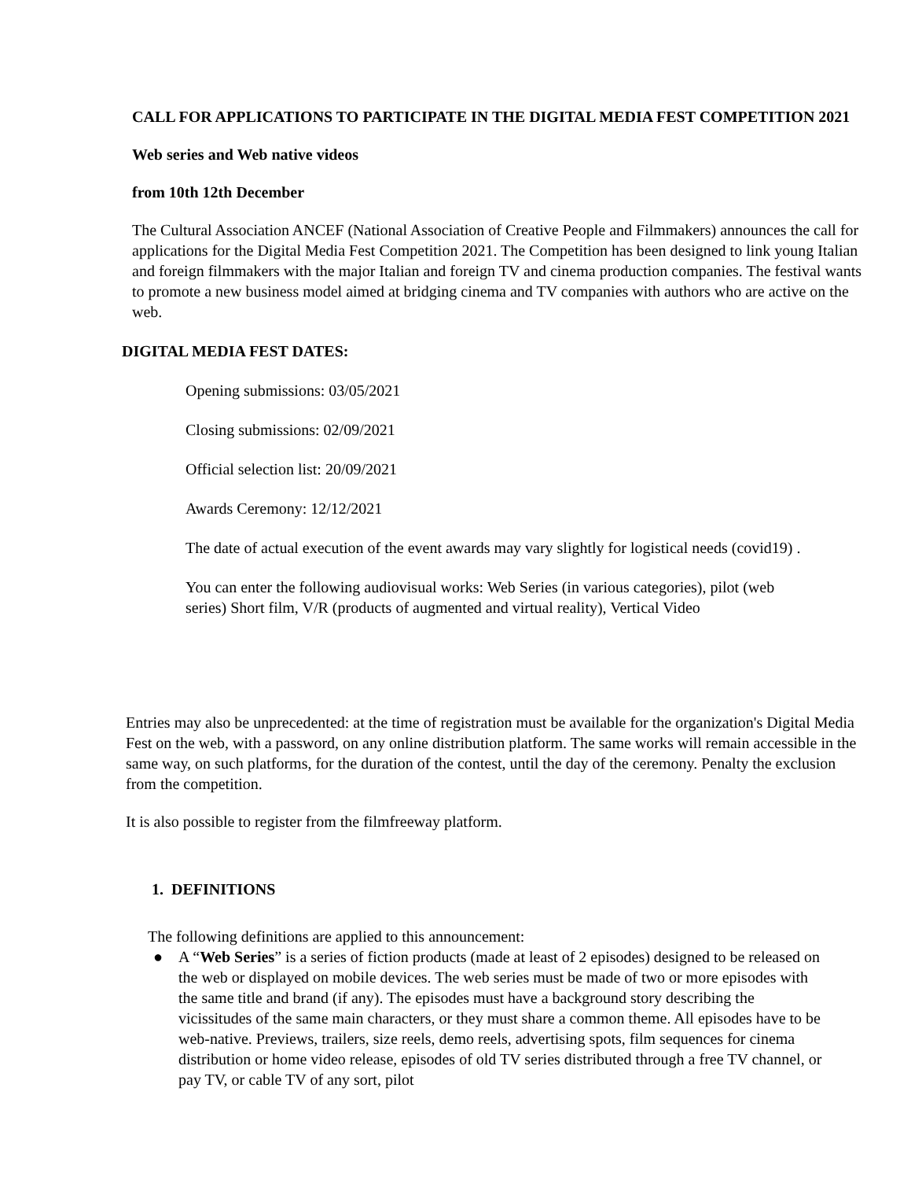CALL FOR APPLICATIONS TO PARTICIPATE IN THE DIGITAL MEDIA FEST COMPETITION 2021
Web series and Web native videos
from 10th 12th December
The Cultural Association ANCEF (National Association of Creative People and Filmmakers) announces the call for applications for the Digital Media Fest Competition 2021. The Competition has been designed to link young Italian and foreign filmmakers with the major Italian and foreign TV and cinema production companies. The festival wants to promote a new business model aimed at bridging cinema and TV companies with authors who are active on the web.
DIGITAL MEDIA FEST DATES:
Opening submissions: 03/05/2021
Closing submissions: 02/09/2021
Official selection list: 20/09/2021
Awards Ceremony: 12/12/2021
The date of actual execution of the event awards may vary slightly for logistical needs (covid19) .
You can enter the following audiovisual works: Web Series (in various categories), pilot (web series) Short film, V/R (products of augmented and virtual reality), Vertical Video
Entries may also be unprecedented: at the time of registration must be available for the organization's Digital Media Fest on the web, with a password, on any online distribution platform. The same works will remain accessible in the same way, on such platforms, for the duration of the contest, until the day of the ceremony. Penalty the exclusion from the competition.
It is also possible to register from the filmfreeway platform.
1. DEFINITIONS
The following definitions are applied to this announcement:
● A “Web Series” is a series of fiction products (made at least of 2 episodes) designed to be released on the web or displayed on mobile devices. The web series must be made of two or more episodes with the same title and brand (if any). The episodes must have a background story describing the vicissitudes of the same main characters, or they must share a common theme. All episodes have to be web-native. Previews, trailers, size reels, demo reels, advertising spots, film sequences for cinema distribution or home video release, episodes of old TV series distributed through a free TV channel, or pay TV, or cable TV of any sort, pilot